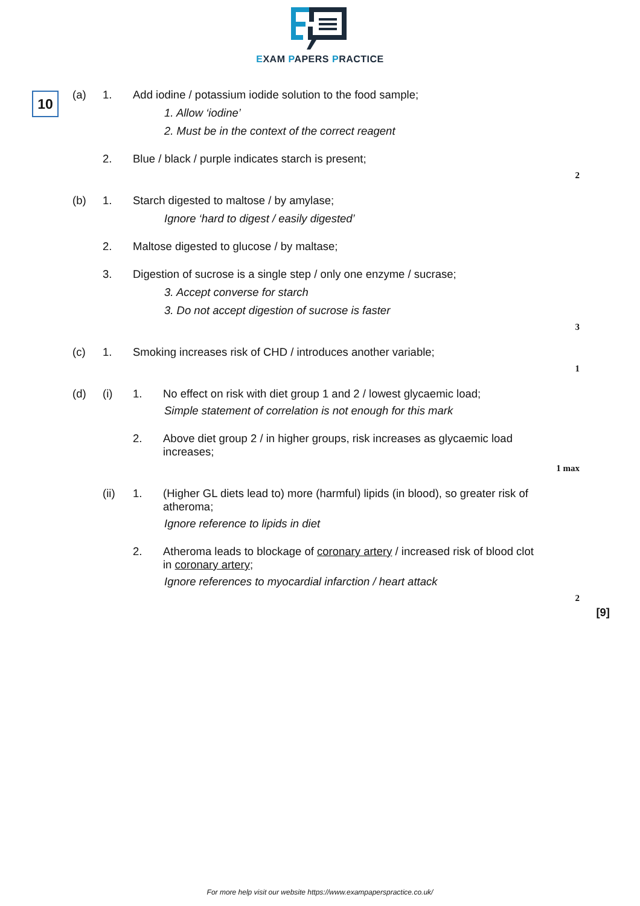EXAM PAPERS PRACTICE
10
(a) 1. Add iodine / potassium iodide solution to the food sample;
1. Allow ‘iodine’
2. Must be in the context of the correct reagent
2. Blue / black / purple indicates starch is present;
2
(b) 1. Starch digested to maltose / by amylase;
Ignore ‘hard to digest / easily digested’
2. Maltose digested to glucose / by maltase;
3. Digestion of sucrose is a single step / only one enzyme / sucrase;
3. Accept converse for starch
3. Do not accept digestion of sucrose is faster
3
(c) 1. Smoking increases risk of CHD / introduces another variable;
1
(d) (i) 1. No effect on risk with diet group 1 and 2 / lowest glycaemic load;
Simple statement of correlation is not enough for this mark
2. Above diet group 2 / in higher groups, risk increases as glycaemic load increases;
1 max
(ii) 1. (Higher GL diets lead to) more (harmful) lipids (in blood), so greater risk of atheroma;
Ignore reference to lipids in diet
2. Atheroma leads to blockage of coronary artery / increased risk of blood clot in coronary artery;
Ignore references to myocardial infarction / heart attack
2
[9]
For more help visit our website https://www.exampaperspractice.co.uk/